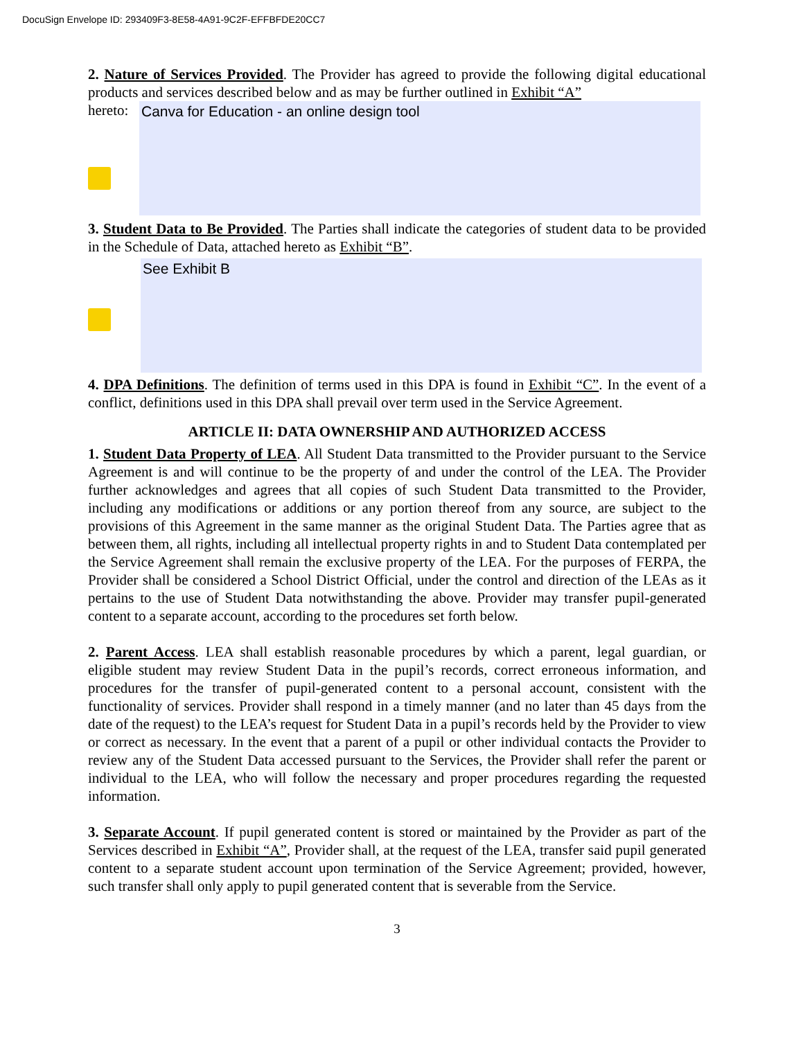DocuSign Envelope ID: 293409F3-8E58-4A91-9C2F-EFFBFDE20CC7
2. Nature of Services Provided. The Provider has agreed to provide the following digital educational products and services described below and as may be further outlined in Exhibit “A”
hereto:
Canva for Education - an online design tool
3. Student Data to Be Provided. The Parties shall indicate the categories of student data to be provided in the Schedule of Data, attached hereto as Exhibit “B”.
See Exhibit B
4. DPA Definitions. The definition of terms used in this DPA is found in Exhibit “C”. In the event of a conflict, definitions used in this DPA shall prevail over term used in the Service Agreement.
ARTICLE II: DATA OWNERSHIP AND AUTHORIZED ACCESS
1. Student Data Property of LEA. All Student Data transmitted to the Provider pursuant to the Service Agreement is and will continue to be the property of and under the control of the LEA. The Provider further acknowledges and agrees that all copies of such Student Data transmitted to the Provider, including any modifications or additions or any portion thereof from any source, are subject to the provisions of this Agreement in the same manner as the original Student Data. The Parties agree that as between them, all rights, including all intellectual property rights in and to Student Data contemplated per the Service Agreement shall remain the exclusive property of the LEA. For the purposes of FERPA, the Provider shall be considered a School District Official, under the control and direction of the LEAs as it pertains to the use of Student Data notwithstanding the above. Provider may transfer pupil-generated content to a separate account, according to the procedures set forth below.
2. Parent Access. LEA shall establish reasonable procedures by which a parent, legal guardian, or eligible student may review Student Data in the pupil’s records, correct erroneous information, and procedures for the transfer of pupil-generated content to a personal account, consistent with the functionality of services. Provider shall respond in a timely manner (and no later than 45 days from the date of the request) to the LEA’s request for Student Data in a pupil’s records held by the Provider to view or correct as necessary. In the event that a parent of a pupil or other individual contacts the Provider to review any of the Student Data accessed pursuant to the Services, the Provider shall refer the parent or individual to the LEA, who will follow the necessary and proper procedures regarding the requested information.
3. Separate Account. If pupil generated content is stored or maintained by the Provider as part of the Services described in Exhibit “A”, Provider shall, at the request of the LEA, transfer said pupil generated content to a separate student account upon termination of the Service Agreement; provided, however, such transfer shall only apply to pupil generated content that is severable from the Service.
3